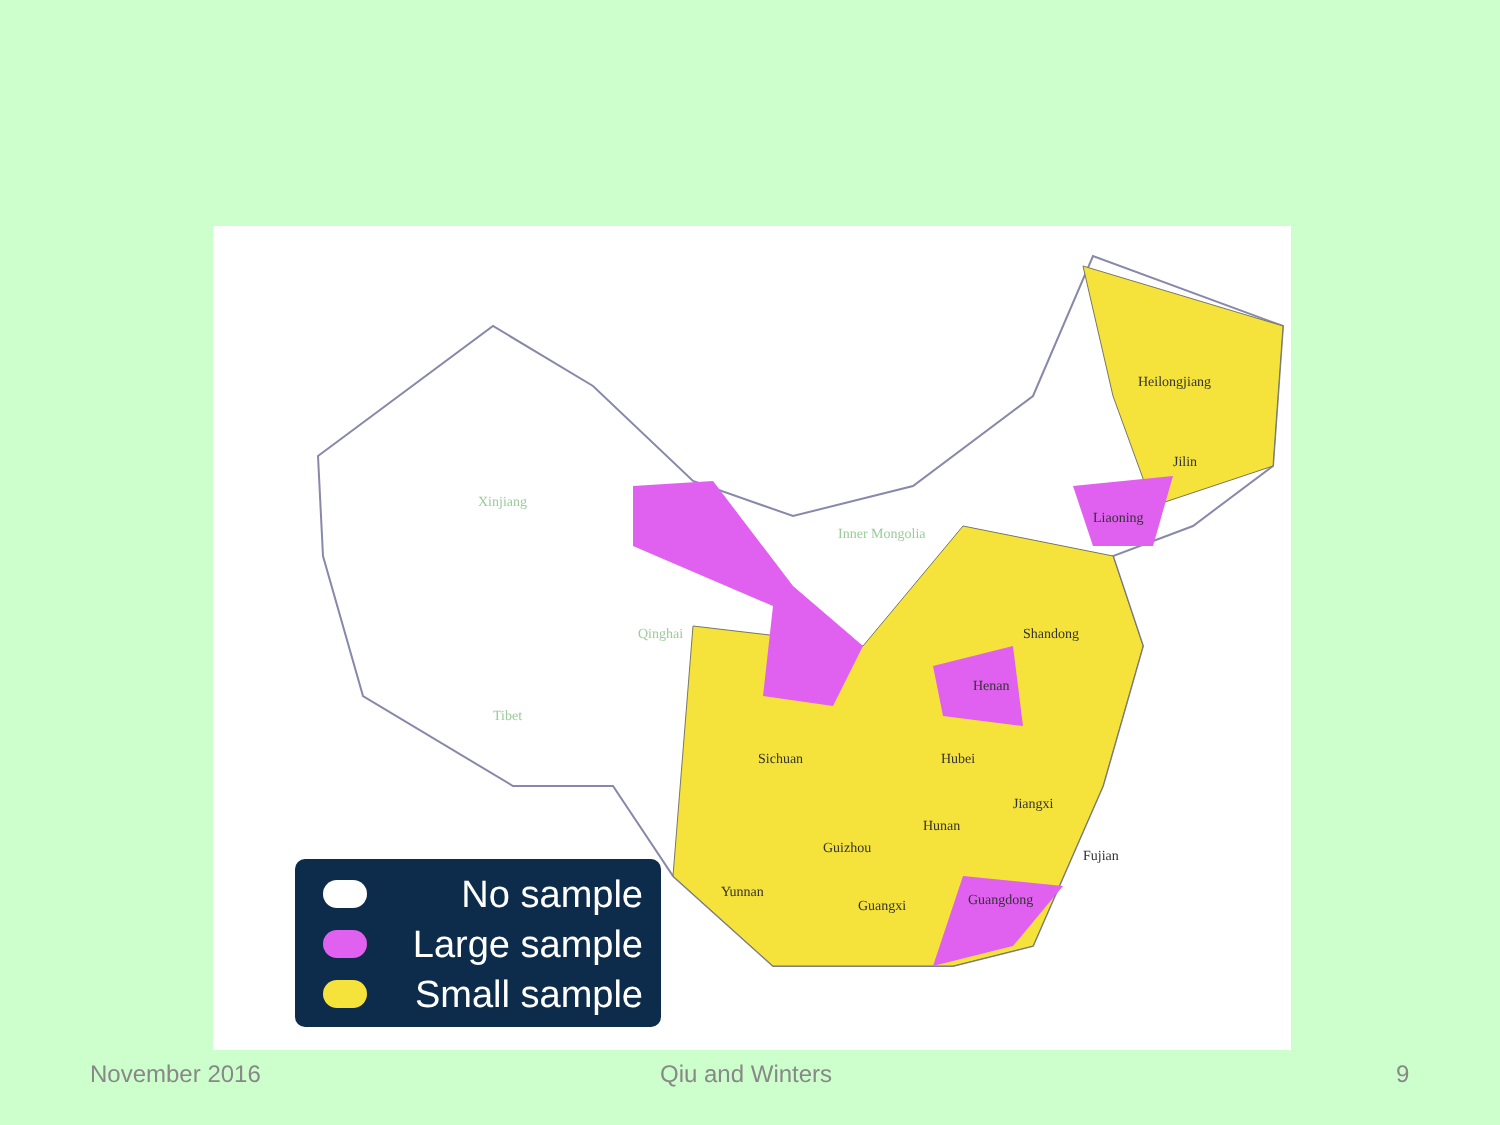Heilongjiang
Jilin
Xinjiang
Inner Mongolia
Qinghai
Tibet
Sichuan Hubei
Henan
Jiangxi
Hunan
Guizhou
Yunnan
Guangxi
Fujian
Shandong
Liaoning
Guangdong
No sample
Large sample
Small sample
November 2016 Qiu and Winters 9